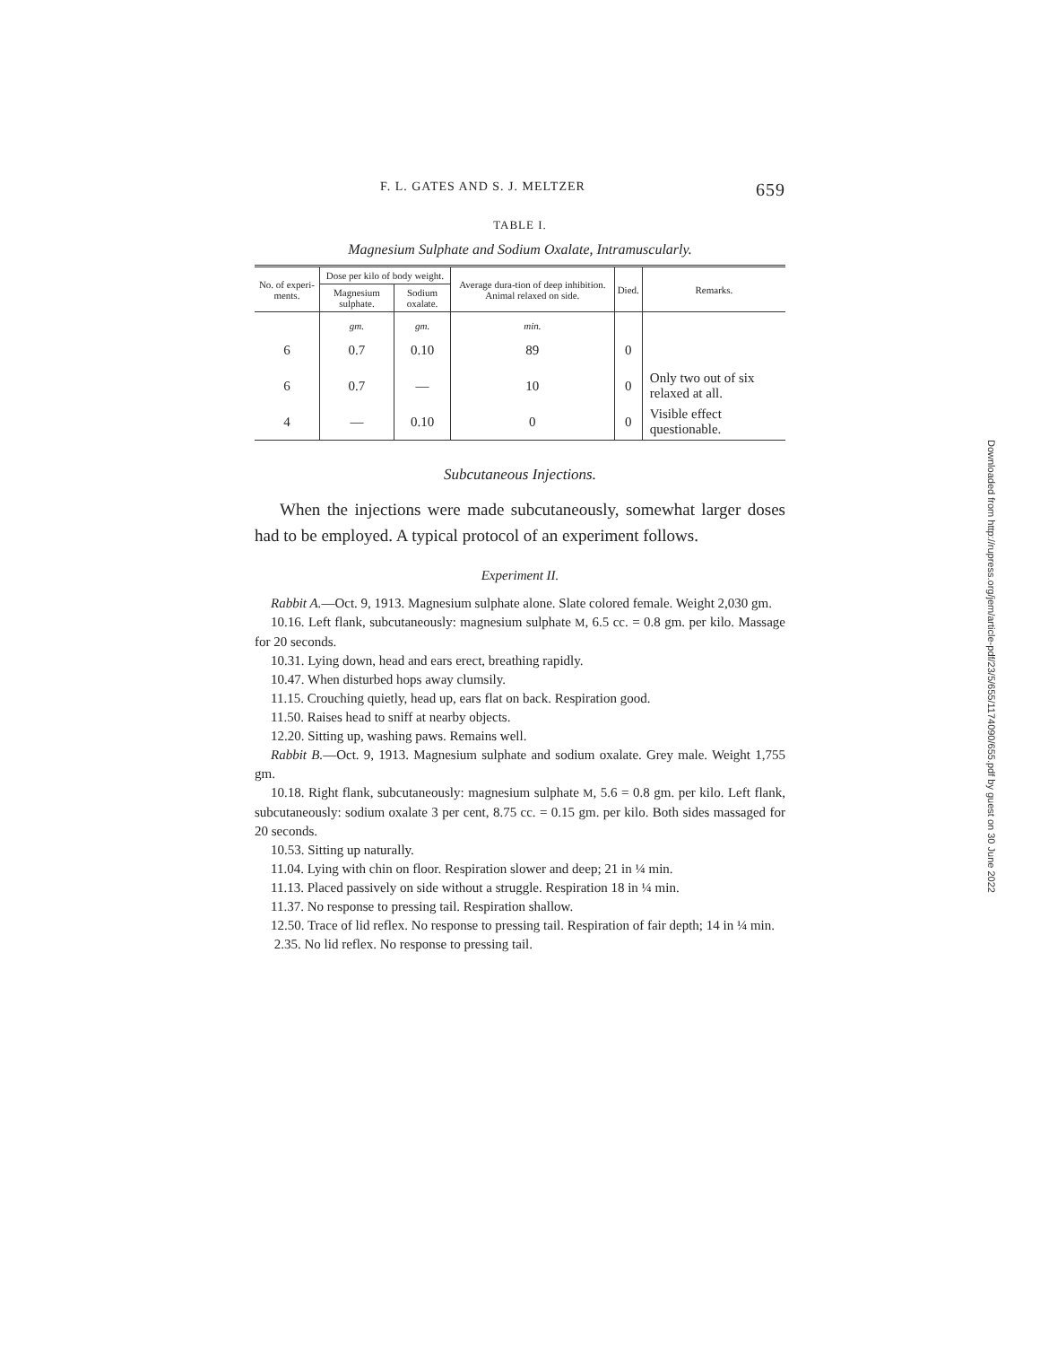F. L. GATES AND S. J. MELTZER 659
TABLE I.
Magnesium Sulphate and Sodium Oxalate, Intramuscularly.
| No. of experi-ments. | Dose per kilo of body weight. | | Average dura-tion of deep inhibition. Animal relaxed on side. | Died. | Remarks. |
| --- | --- | --- | --- | --- | --- |
| | Magnesium sulphate. | Sodium oxalate. | | | |
| | gm. | gm. | min. | | |
| 6 | 0.7 | 0.10 | 89 | 0 | |
| 6 | 0.7 | — | 10 | 0 | Only two out of six relaxed at all. |
| 4 | — | 0.10 | 0 | 0 | Visible effect questionable. |
Subcutaneous Injections.
When the injections were made subcutaneously, somewhat larger doses had to be employed. A typical protocol of an experiment follows.
Experiment II.
Rabbit A.—Oct. 9, 1913. Magnesium sulphate alone. Slate colored female. Weight 2,030 gm.
10.16. Left flank, subcutaneously: magnesium sulphate M, 6.5 cc. = 0.8 gm. per kilo. Massage for 20 seconds.
10.31. Lying down, head and ears erect, breathing rapidly.
10.47. When disturbed hops away clumsily.
11.15. Crouching quietly, head up, ears flat on back. Respiration good.
11.50. Raises head to sniff at nearby objects.
12.20. Sitting up, washing paws. Remains well.
Rabbit B.—Oct. 9, 1913. Magnesium sulphate and sodium oxalate. Grey male. Weight 1,755 gm.
10.18. Right flank, subcutaneously: magnesium sulphate M, 5.6 = 0.8 gm. per kilo. Left flank, subcutaneously: sodium oxalate 3 per cent, 8.75 cc. = 0.15 gm. per kilo. Both sides massaged for 20 seconds.
10.53. Sitting up naturally.
11.04. Lying with chin on floor. Respiration slower and deep; 21 in ¼ min.
11.13. Placed passively on side without a struggle. Respiration 18 in ¼ min.
11.37. No response to pressing tail. Respiration shallow.
12.50. Trace of lid reflex. No response to pressing tail. Respiration of fair depth; 14 in ¼ min.
2.35. No lid reflex. No response to pressing tail.
Downloaded from http://rupress.org/jem/article-pdf/23/5/655/1174090/655.pdf by guest on 30 June 2022